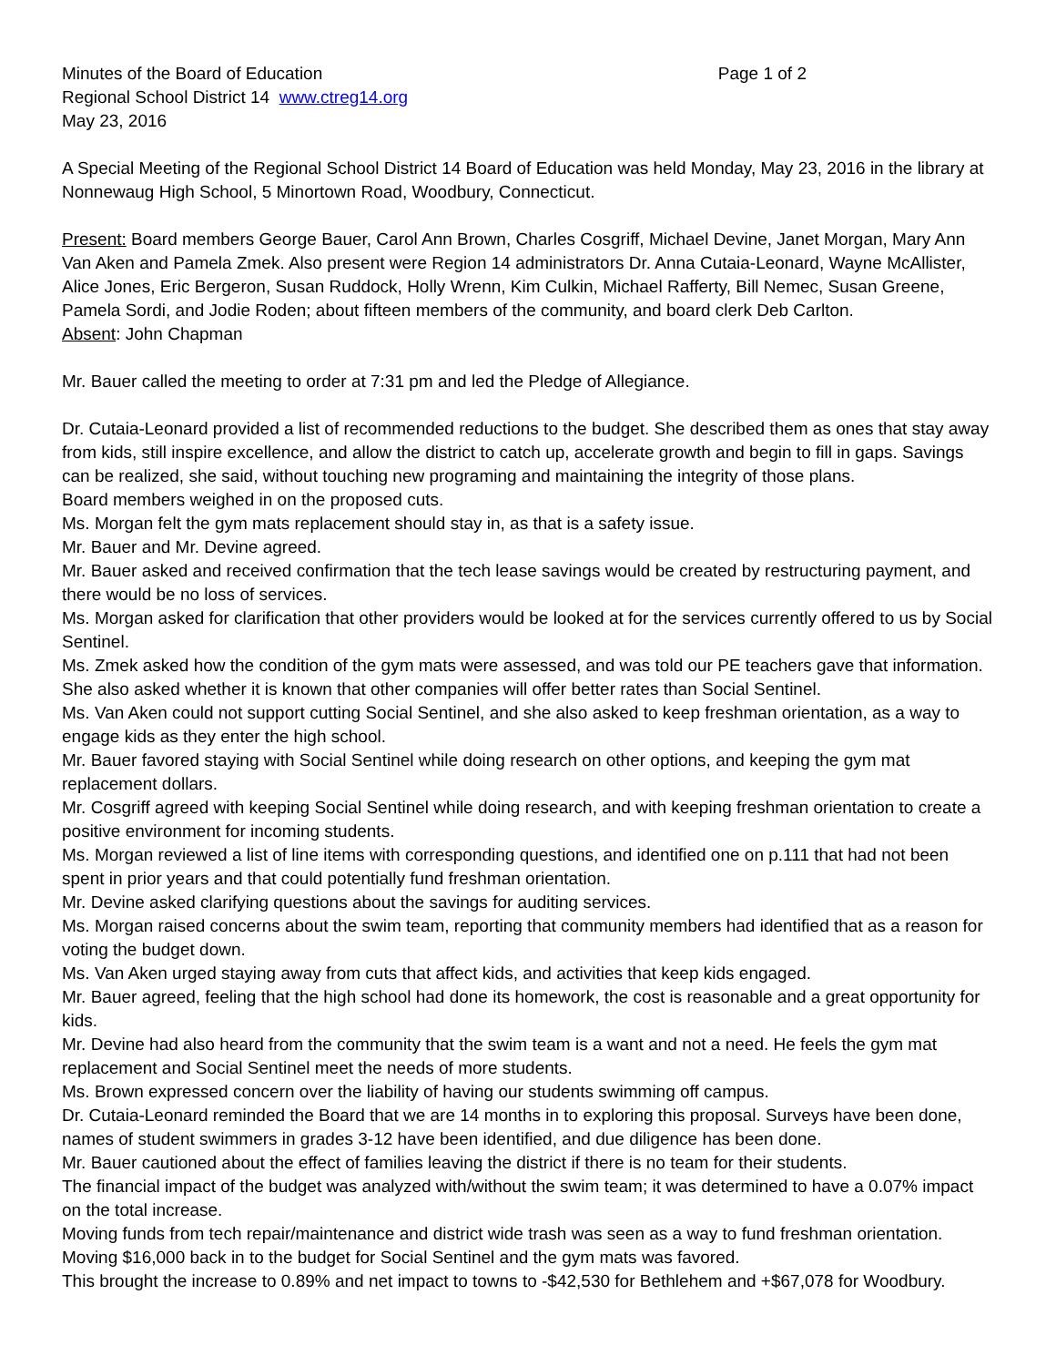Minutes of the Board of Education Page 1 of 2
Regional School District 14 www.ctreg14.org
May 23, 2016
A Special Meeting of the Regional School District 14 Board of Education was held Monday, May 23, 2016 in the library at Nonnewaug High School, 5 Minortown Road, Woodbury, Connecticut.
Present: Board members George Bauer, Carol Ann Brown, Charles Cosgriff, Michael Devine, Janet Morgan, Mary Ann Van Aken and Pamela Zmek. Also present were Region 14 administrators Dr. Anna Cutaia-Leonard, Wayne McAllister, Alice Jones, Eric Bergeron, Susan Ruddock, Holly Wrenn, Kim Culkin, Michael Rafferty, Bill Nemec, Susan Greene, Pamela Sordi, and Jodie Roden; about fifteen members of the community, and board clerk Deb Carlton.
Absent: John Chapman
Mr. Bauer called the meeting to order at 7:31 pm and led the Pledge of Allegiance.
Dr. Cutaia-Leonard provided a list of recommended reductions to the budget. She described them as ones that stay away from kids, still inspire excellence, and allow the district to catch up, accelerate growth and begin to fill in gaps. Savings can be realized, she said, without touching new programing and maintaining the integrity of those plans.
Board members weighed in on the proposed cuts.
Ms. Morgan felt the gym mats replacement should stay in, as that is a safety issue.
Mr. Bauer and Mr. Devine agreed.
Mr. Bauer asked and received confirmation that the tech lease savings would be created by restructuring payment, and there would be no loss of services.
Ms. Morgan asked for clarification that other providers would be looked at for the services currently offered to us by Social Sentinel.
Ms. Zmek asked how the condition of the gym mats were assessed, and was told our PE teachers gave that information. She also asked whether it is known that other companies will offer better rates than Social Sentinel.
Ms. Van Aken could not support cutting Social Sentinel, and she also asked to keep freshman orientation, as a way to engage kids as they enter the high school.
Mr. Bauer favored staying with Social Sentinel while doing research on other options, and keeping the gym mat replacement dollars.
Mr. Cosgriff agreed with keeping Social Sentinel while doing research, and with keeping freshman orientation to create a positive environment for incoming students.
Ms. Morgan reviewed a list of line items with corresponding questions, and identified one on p.111 that had not been spent in prior years and that could potentially fund freshman orientation.
Mr. Devine asked clarifying questions about the savings for auditing services.
Ms. Morgan raised concerns about the swim team, reporting that community members had identified that as a reason for voting the budget down.
Ms. Van Aken urged staying away from cuts that affect kids, and activities that keep kids engaged.
Mr. Bauer agreed, feeling that the high school had done its homework, the cost is reasonable and a great opportunity for kids.
Mr. Devine had also heard from the community that the swim team is a want and not a need. He feels the gym mat replacement and Social Sentinel meet the needs of more students.
Ms. Brown expressed concern over the liability of having our students swimming off campus.
Dr. Cutaia-Leonard reminded the Board that we are 14 months in to exploring this proposal. Surveys have been done, names of student swimmers in grades 3-12 have been identified, and due diligence has been done.
Mr. Bauer cautioned about the effect of families leaving the district if there is no team for their students.
The financial impact of the budget was analyzed with/without the swim team; it was determined to have a 0.07% impact on the total increase.
Moving funds from tech repair/maintenance and district wide trash was seen as a way to fund freshman orientation.
Moving $16,000 back in to the budget for Social Sentinel and the gym mats was favored.
This brought the increase to 0.89% and net impact to towns to -$42,530 for Bethlehem and +$67,078 for Woodbury.